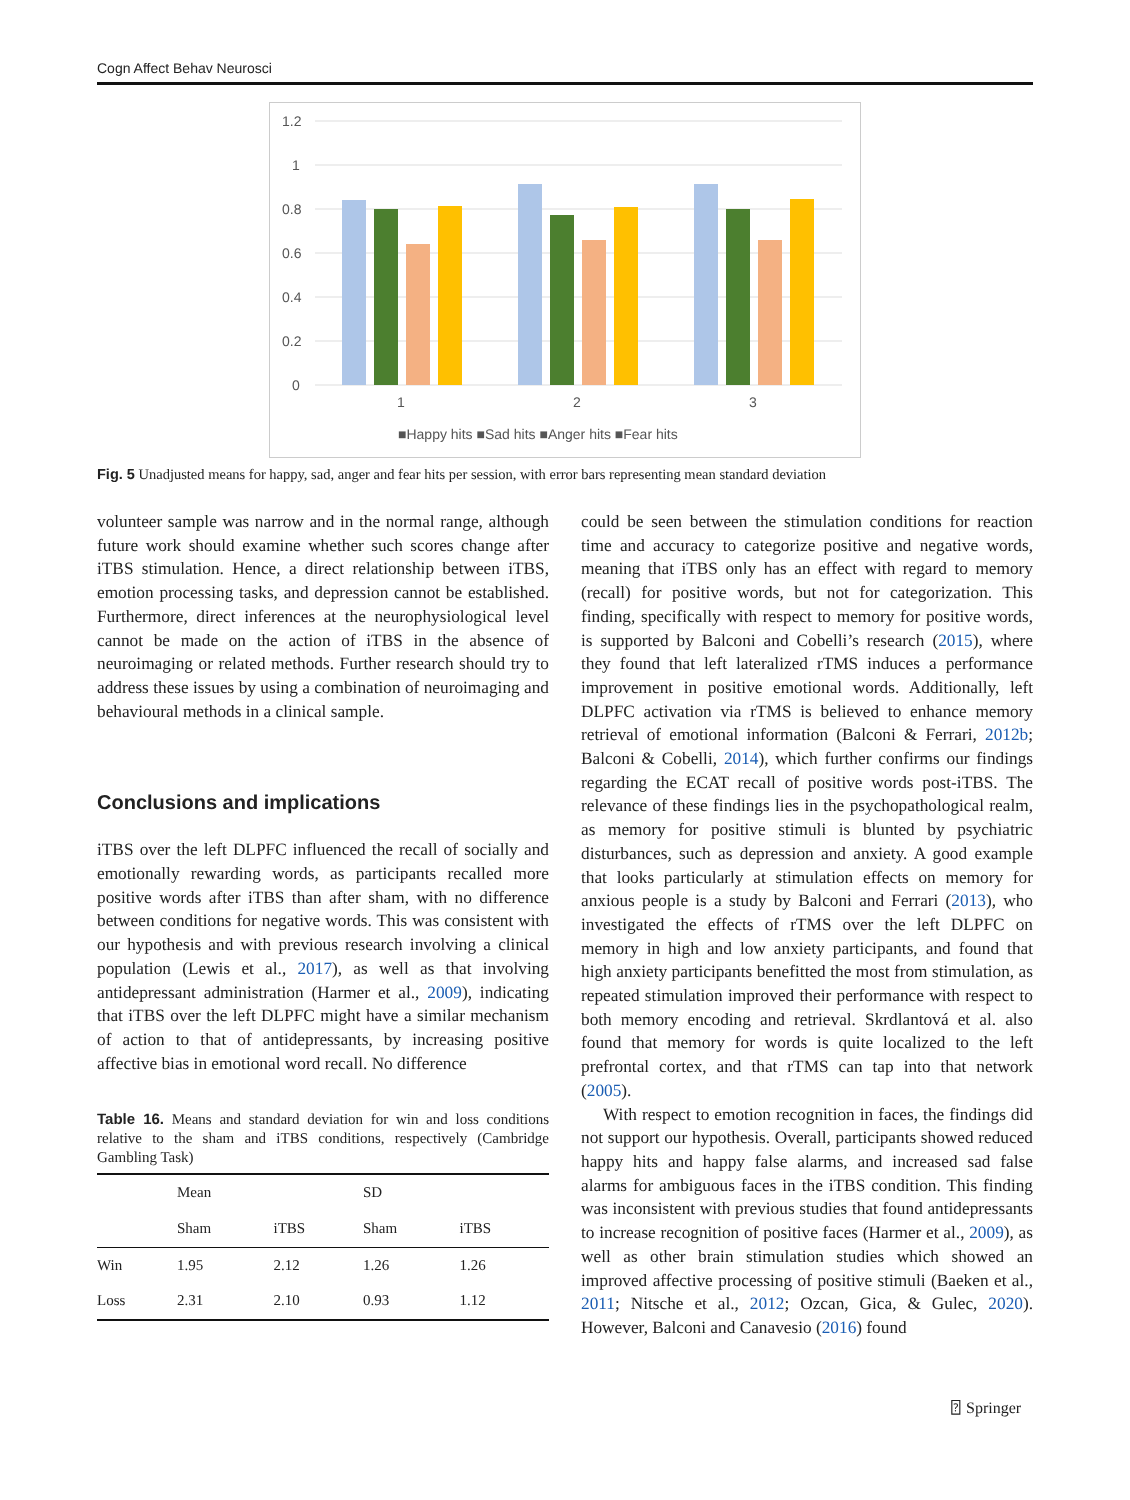Cogn Affect Behav Neurosci
1.2
1
0.8
0.6
0.4
0.2
0
1
2
3
■Happy hits ■Sad hits ■Anger hits ■Fear hits
Fig. 5 Unadjusted means for happy, sad, anger and fear hits per session, with error bars representing mean standard deviation
volunteer sample was narrow and in the normal range, although future work should examine whether such scores change after iTBS stimulation. Hence, a direct relationship between iTBS, emotion processing tasks, and depression cannot be established. Furthermore, direct inferences at the neurophysiological level cannot be made on the action of iTBS in the absence of neuroimaging or related methods. Further research should try to address these issues by using a combination of neuroimaging and behavioural methods in a clinical sample.
Conclusions and implications
iTBS over the left DLPFC influenced the recall of socially and emotionally rewarding words, as participants recalled more positive words after iTBS than after sham, with no difference between conditions for negative words. This was consistent with our hypothesis and with previous research involving a clinical population (Lewis et al., 2017), as well as that involving antidepressant administration (Harmer et al., 2009), indicating that iTBS over the left DLPFC might have a similar mechanism of action to that of antidepressants, by increasing positive affective bias in emotional word recall. No difference
Table 16. Means and standard deviation for win and loss conditions relative to the sham and iTBS conditions, respectively (Cambridge Gambling Task)
| | Mean | | SD | |
| --- | --- | --- | --- | --- |
| | Sham | iTBS | Sham | iTBS |
| Win | 1.95 | 2.12 | 1.26 | 1.26 |
| Loss | 2.31 | 2.10 | 0.93 | 1.12 |
could be seen between the stimulation conditions for reaction time and accuracy to categorize positive and negative words, meaning that iTBS only has an effect with regard to memory (recall) for positive words, but not for categorization. This finding, specifically with respect to memory for positive words, is supported by Balconi and Cobelli’s research (2015), where they found that left lateralized rTMS induces a performance improvement in positive emotional words. Additionally, left DLPFC activation via rTMS is believed to enhance memory retrieval of emotional information (Balconi & Ferrari, 2012b; Balconi & Cobelli, 2014), which further confirms our findings regarding the ECAT recall of positive words post-iTBS. The relevance of these findings lies in the psychopathological realm, as memory for positive stimuli is blunted by psychiatric disturbances, such as depression and anxiety. A good example that looks particularly at stimulation effects on memory for anxious people is a study by Balconi and Ferrari (2013), who investigated the effects of rTMS over the left DLPFC on memory in high and low anxiety participants, and found that high anxiety participants benefitted the most from stimulation, as repeated stimulation improved their performance with respect to both memory encoding and retrieval. Skrdlantová et al. also found that memory for words is quite localized to the left prefrontal cortex, and that rTMS can tap into that network (2005).
With respect to emotion recognition in faces, the findings did not support our hypothesis. Overall, participants showed reduced happy hits and happy false alarms, and increased sad false alarms for ambiguous faces in the iTBS condition. This finding was inconsistent with previous studies that found antidepressants to increase recognition of positive faces (Harmer et al., 2009), as well as other brain stimulation studies which showed an improved affective processing of positive stimuli (Baeken et al., 2011; Nitsche et al., 2012; Ozcan, Gica, & Gulec, 2020). However, Balconi and Canavesio (2016) found
⍰ Springer